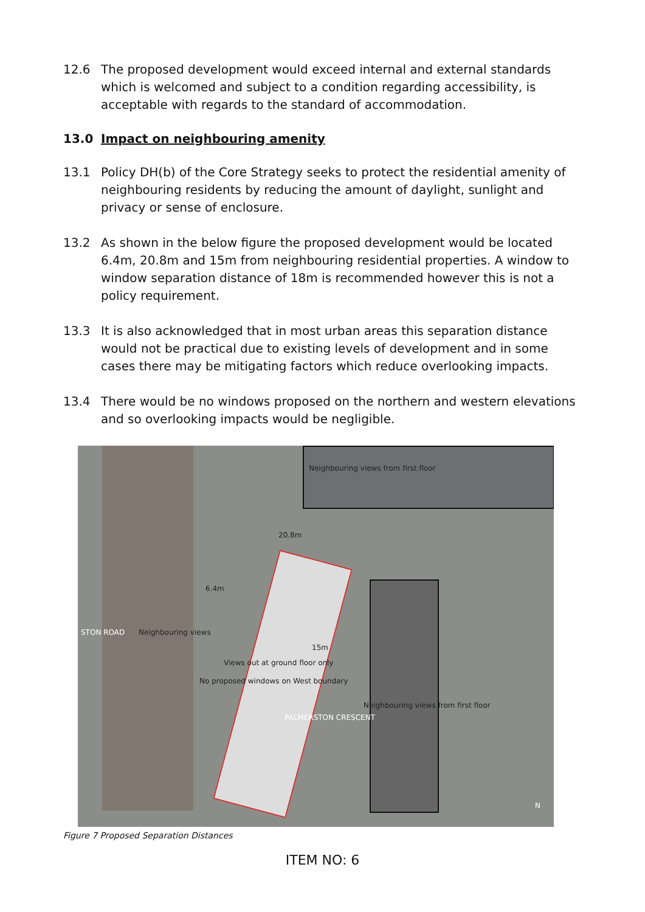12.6 The proposed development would exceed internal and external standards which is welcomed and subject to a condition regarding accessibility, is acceptable with regards to the standard of accommodation.
13.0 Impact on neighbouring amenity
13.1 Policy DH(b) of the Core Strategy seeks to protect the residential amenity of neighbouring residents by reducing the amount of daylight, sunlight and privacy or sense of enclosure.
13.2 As shown in the below figure the proposed development would be located 6.4m, 20.8m and 15m from neighbouring residential properties. A window to window separation distance of 18m is recommended however this is not a policy requirement.
13.3 It is also acknowledged that in most urban areas this separation distance would not be practical due to existing levels of development and in some cases there may be mitigating factors which reduce overlooking impacts.
13.4 There would be no windows proposed on the northern and western elevations and so overlooking impacts would be negligible.
Neighbouring views from first floor
20.8m
6.4m
15m
Neighbouring views
No proposed windows on West boundary
Views out at ground floor only
PALMERSTON CRESCENT
Neighbouring views from first floor
STON ROAD
N
Figure 7 Proposed Separation Distances
ITEM NO: 6